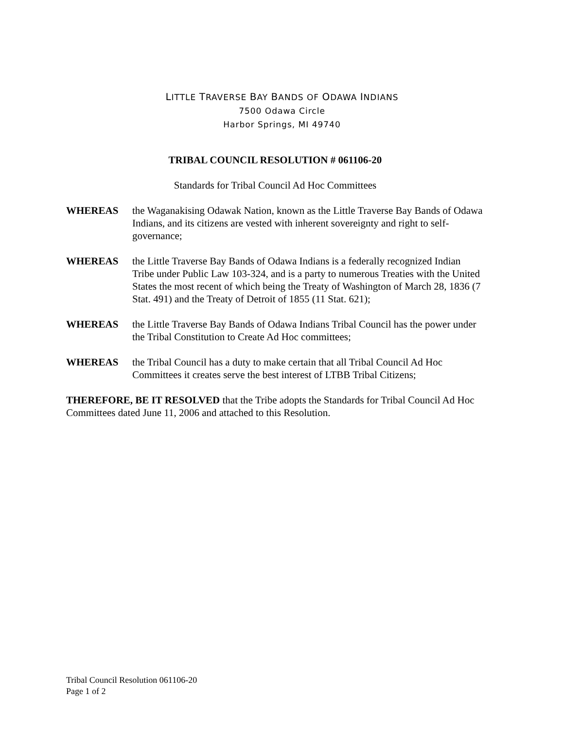LITTLE TRAVERSE BAY BANDS OF ODAWA INDIANS
7500 Odawa Circle
Harbor Springs, MI 49740
TRIBAL COUNCIL RESOLUTION # 061106-20
Standards for Tribal Council Ad Hoc Committees
WHEREAS the Waganakising Odawak Nation, known as the Little Traverse Bay Bands of Odawa Indians, and its citizens are vested with inherent sovereignty and right to self-governance;
WHEREAS the Little Traverse Bay Bands of Odawa Indians is a federally recognized Indian Tribe under Public Law 103-324, and is a party to numerous Treaties with the United States the most recent of which being the Treaty of Washington of March 28, 1836 (7 Stat. 491) and the Treaty of Detroit of 1855 (11 Stat. 621);
WHEREAS the Little Traverse Bay Bands of Odawa Indians Tribal Council has the power under the Tribal Constitution to Create Ad Hoc committees;
WHEREAS the Tribal Council has a duty to make certain that all Tribal Council Ad Hoc Committees it creates serve the best interest of LTBB Tribal Citizens;
THEREFORE, BE IT RESOLVED that the Tribe adopts the Standards for Tribal Council Ad Hoc Committees dated June 11, 2006 and attached to this Resolution.
Tribal Council Resolution 061106-20
Page 1 of 2